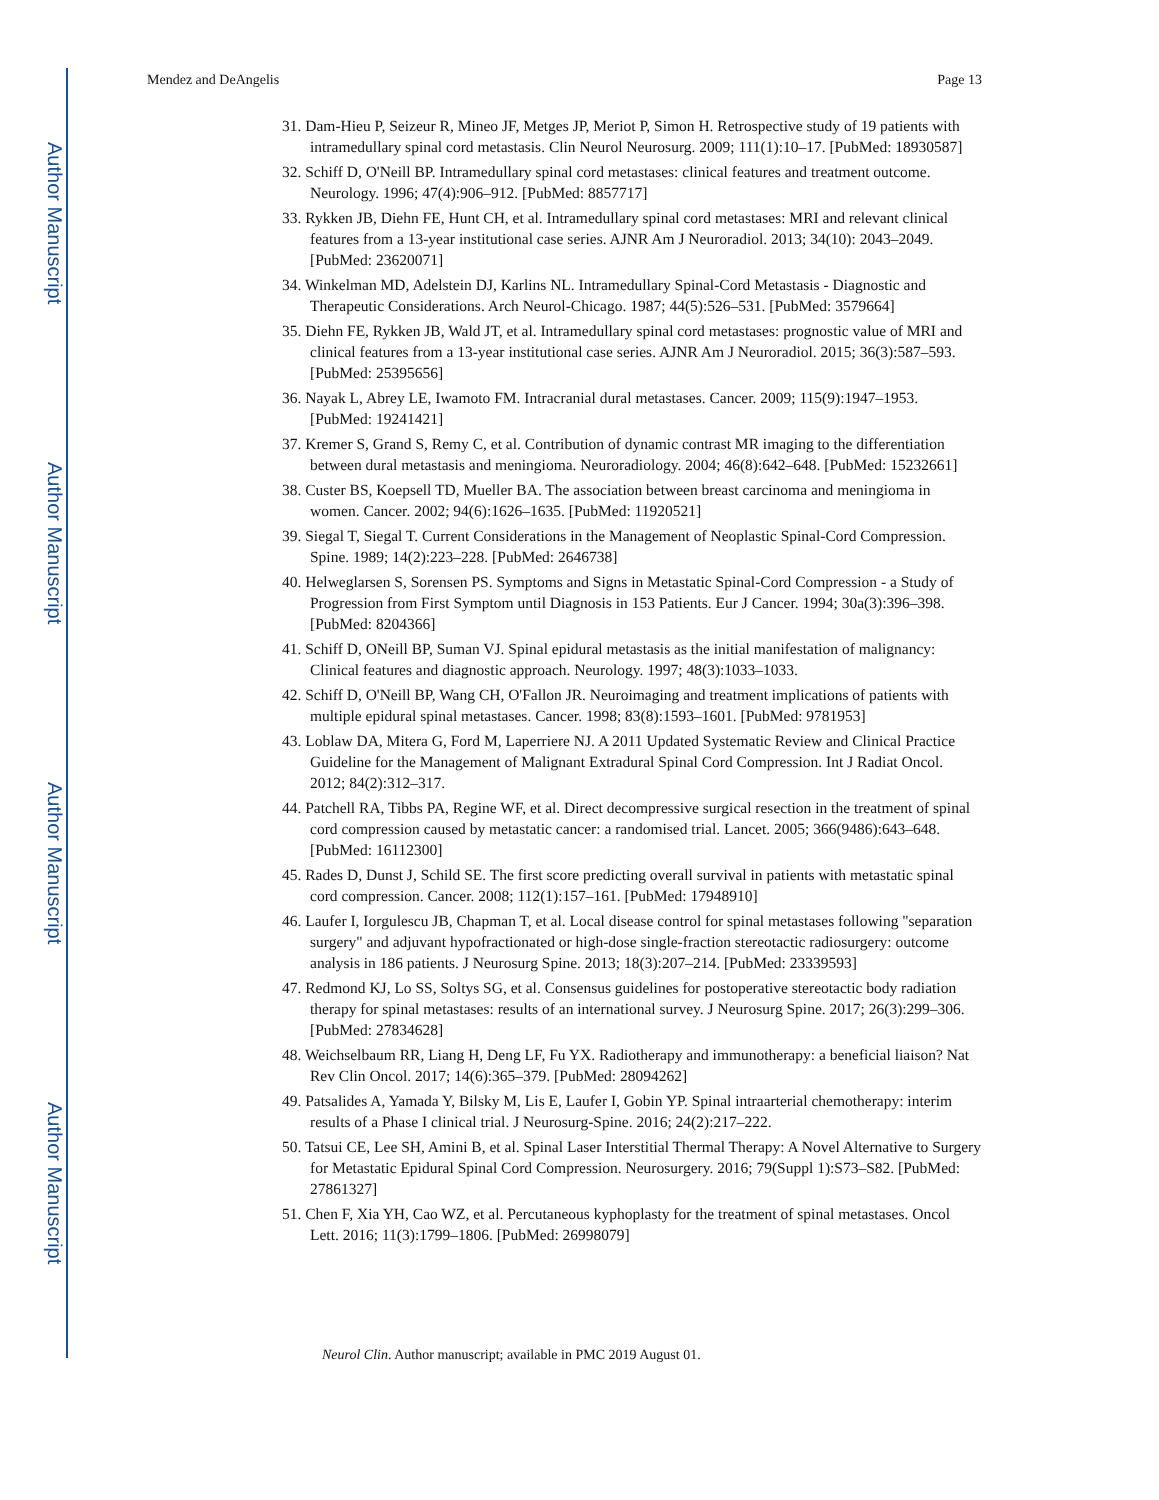Author Manuscript
Author Manuscript
Author Manuscript
Author Manuscript
Mendez and DeAngelis Page 13
31. Dam-Hieu P, Seizeur R, Mineo JF, Metges JP, Meriot P, Simon H. Retrospective study of 19 patients with intramedullary spinal cord metastasis. Clin Neurol Neurosurg. 2009; 111(1):10–17. [PubMed: 18930587]
32. Schiff D, O'Neill BP. Intramedullary spinal cord metastases: clinical features and treatment outcome. Neurology. 1996; 47(4):906–912. [PubMed: 8857717]
33. Rykken JB, Diehn FE, Hunt CH, et al. Intramedullary spinal cord metastases: MRI and relevant clinical features from a 13-year institutional case series. AJNR Am J Neuroradiol. 2013; 34(10): 2043–2049. [PubMed: 23620071]
34. Winkelman MD, Adelstein DJ, Karlins NL. Intramedullary Spinal-Cord Metastasis - Diagnostic and Therapeutic Considerations. Arch Neurol-Chicago. 1987; 44(5):526–531. [PubMed: 3579664]
35. Diehn FE, Rykken JB, Wald JT, et al. Intramedullary spinal cord metastases: prognostic value of MRI and clinical features from a 13-year institutional case series. AJNR Am J Neuroradiol. 2015; 36(3):587–593. [PubMed: 25395656]
36. Nayak L, Abrey LE, Iwamoto FM. Intracranial dural metastases. Cancer. 2009; 115(9):1947–1953. [PubMed: 19241421]
37. Kremer S, Grand S, Remy C, et al. Contribution of dynamic contrast MR imaging to the differentiation between dural metastasis and meningioma. Neuroradiology. 2004; 46(8):642–648. [PubMed: 15232661]
38. Custer BS, Koepsell TD, Mueller BA. The association between breast carcinoma and meningioma in women. Cancer. 2002; 94(6):1626–1635. [PubMed: 11920521]
39. Siegal T, Siegal T. Current Considerations in the Management of Neoplastic Spinal-Cord Compression. Spine. 1989; 14(2):223–228. [PubMed: 2646738]
40. Helweglarsen S, Sorensen PS. Symptoms and Signs in Metastatic Spinal-Cord Compression - a Study of Progression from First Symptom until Diagnosis in 153 Patients. Eur J Cancer. 1994; 30a(3):396–398. [PubMed: 8204366]
41. Schiff D, ONeill BP, Suman VJ. Spinal epidural metastasis as the initial manifestation of malignancy: Clinical features and diagnostic approach. Neurology. 1997; 48(3):1033–1033.
42. Schiff D, O'Neill BP, Wang CH, O'Fallon JR. Neuroimaging and treatment implications of patients with multiple epidural spinal metastases. Cancer. 1998; 83(8):1593–1601. [PubMed: 9781953]
43. Loblaw DA, Mitera G, Ford M, Laperriere NJ. A 2011 Updated Systematic Review and Clinical Practice Guideline for the Management of Malignant Extradural Spinal Cord Compression. Int J Radiat Oncol. 2012; 84(2):312–317.
44. Patchell RA, Tibbs PA, Regine WF, et al. Direct decompressive surgical resection in the treatment of spinal cord compression caused by metastatic cancer: a randomised trial. Lancet. 2005; 366(9486):643–648. [PubMed: 16112300]
45. Rades D, Dunst J, Schild SE. The first score predicting overall survival in patients with metastatic spinal cord compression. Cancer. 2008; 112(1):157–161. [PubMed: 17948910]
46. Laufer I, Iorgulescu JB, Chapman T, et al. Local disease control for spinal metastases following "separation surgery" and adjuvant hypofractionated or high-dose single-fraction stereotactic radiosurgery: outcome analysis in 186 patients. J Neurosurg Spine. 2013; 18(3):207–214. [PubMed: 23339593]
47. Redmond KJ, Lo SS, Soltys SG, et al. Consensus guidelines for postoperative stereotactic body radiation therapy for spinal metastases: results of an international survey. J Neurosurg Spine. 2017; 26(3):299–306. [PubMed: 27834628]
48. Weichselbaum RR, Liang H, Deng LF, Fu YX. Radiotherapy and immunotherapy: a beneficial liaison? Nat Rev Clin Oncol. 2017; 14(6):365–379. [PubMed: 28094262]
49. Patsalides A, Yamada Y, Bilsky M, Lis E, Laufer I, Gobin YP. Spinal intraarterial chemotherapy: interim results of a Phase I clinical trial. J Neurosurg-Spine. 2016; 24(2):217–222.
50. Tatsui CE, Lee SH, Amini B, et al. Spinal Laser Interstitial Thermal Therapy: A Novel Alternative to Surgery for Metastatic Epidural Spinal Cord Compression. Neurosurgery. 2016; 79(Suppl 1):S73–S82. [PubMed: 27861327]
51. Chen F, Xia YH, Cao WZ, et al. Percutaneous kyphoplasty for the treatment of spinal metastases. Oncol Lett. 2016; 11(3):1799–1806. [PubMed: 26998079]
Neurol Clin. Author manuscript; available in PMC 2019 August 01.